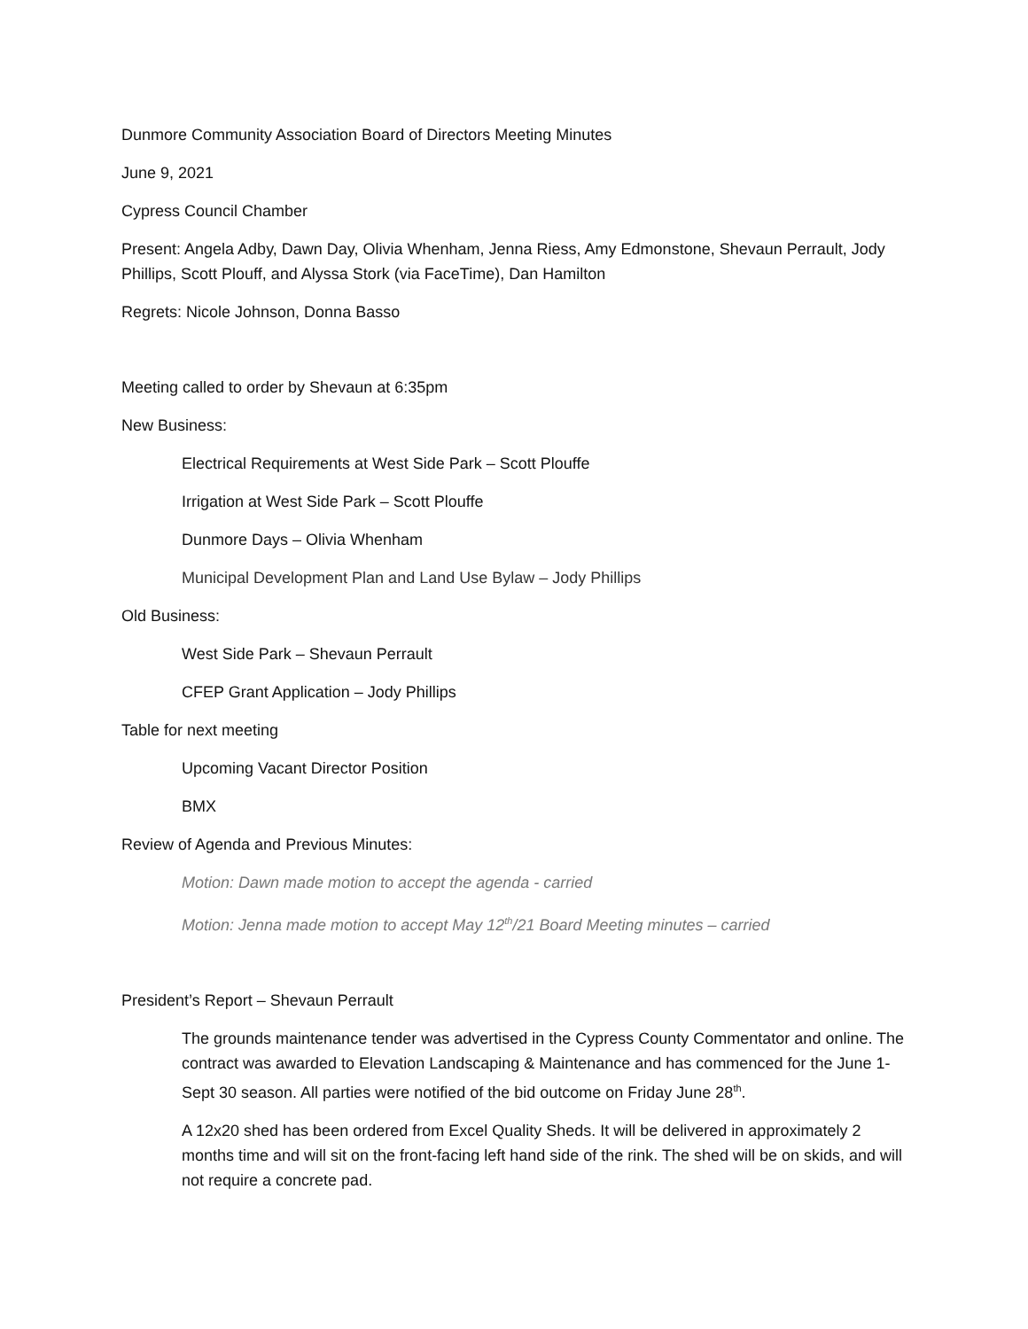Dunmore Community Association Board of Directors Meeting Minutes
June 9, 2021
Cypress Council Chamber
Present: Angela Adby, Dawn Day, Olivia Whenham, Jenna Riess, Amy Edmonstone, Shevaun Perrault, Jody Phillips, Scott Plouff, and Alyssa Stork (via FaceTime), Dan Hamilton
Regrets: Nicole Johnson, Donna Basso
Meeting called to order by Shevaun at 6:35pm
New Business:
Electrical Requirements at West Side Park – Scott Plouffe
Irrigation at West Side Park – Scott Plouffe
Dunmore Days – Olivia Whenham
Municipal Development Plan and Land Use Bylaw – Jody Phillips
Old Business:
West Side Park – Shevaun Perrault
CFEP Grant Application – Jody Phillips
Table for next meeting
Upcoming Vacant Director Position
BMX
Review of Agenda and Previous Minutes:
Motion: Dawn made motion to accept the agenda - carried
Motion: Jenna made motion to accept May 12<sup>th</sup>/21 Board Meeting minutes – carried
President’s Report – Shevaun Perrault
The grounds maintenance tender was advertised in the Cypress County Commentator and online. The contract was awarded to Elevation Landscaping & Maintenance and has commenced for the June 1-Sept 30 season. All parties were notified of the bid outcome on Friday June 28<sup>th</sup>.
A 12x20 shed has been ordered from Excel Quality Sheds. It will be delivered in approximately 2 months time and will sit on the front-facing left hand side of the rink. The shed will be on skids, and will not require a concrete pad.